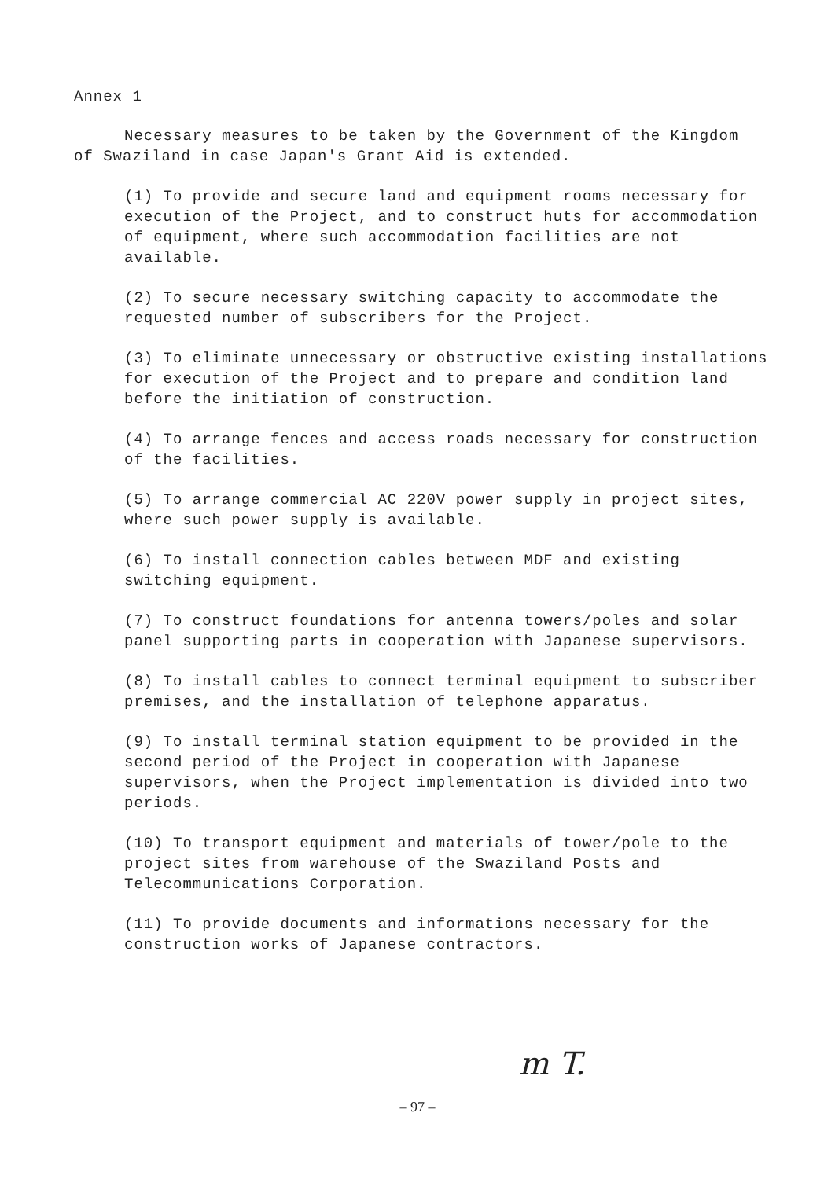Annex 1
Necessary measures to be taken by the Government of the Kingdom of Swaziland in case Japan's Grant Aid is extended.
(1) To provide and secure land and equipment rooms necessary for execution of the Project, and to construct huts for accommodation of equipment, where such accommodation facilities are not available.
(2) To secure necessary switching capacity to accommodate the requested number of subscribers for the Project.
(3) To eliminate unnecessary or obstructive existing installations for execution of the Project and to prepare and condition land before the initiation of construction.
(4) To arrange fences and access roads necessary for construction of the facilities.
(5) To arrange commercial AC 220V power supply in project sites, where such power supply is available.
(6) To install connection cables between MDF and existing switching equipment.
(7) To construct foundations for antenna towers/poles and solar panel supporting parts in cooperation with Japanese supervisors.
(8) To install cables to connect terminal equipment to subscriber premises, and the installation of telephone apparatus.
(9) To install terminal station equipment to be provided in the second period of the Project in cooperation with Japanese supervisors, when the Project implementation is divided into two periods.
(10) To transport equipment and materials of tower/pole to the project sites from warehouse of the Swaziland Posts and Telecommunications Corporation.
(11) To provide documents and informations necessary for the construction works of Japanese contractors.
m T.
– 97 –